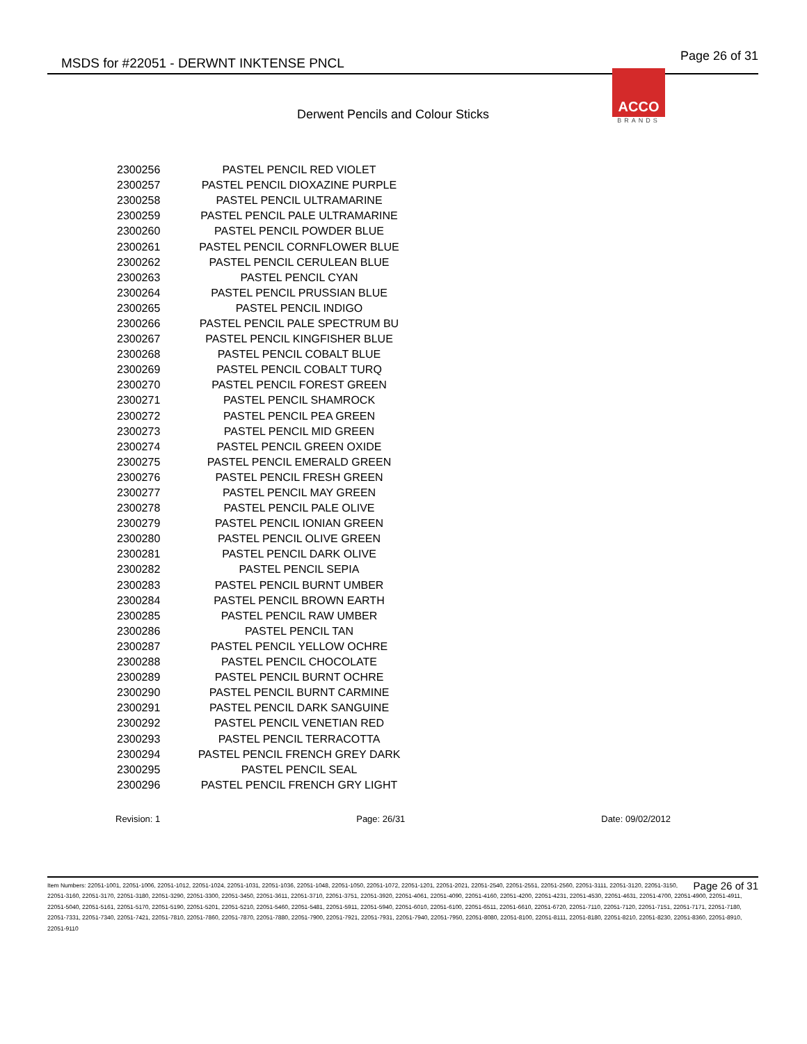MSDS for #22051 - DERWNT INKTENSE PNCL
Page 26 of 31
ACCO
BRANDS
Derwent Pencils and Colour Sticks
| 2300256 | PASTEL PENCIL RED VIOLET |
| 2300257 | PASTEL PENCIL DIOXAZINE PURPLE |
| 2300258 | PASTEL PENCIL ULTRAMARINE |
| 2300259 | PASTEL PENCIL PALE ULTRAMARINE |
| 2300260 | PASTEL PENCIL POWDER BLUE |
| 2300261 | PASTEL PENCIL CORNFLOWER BLUE |
| 2300262 | PASTEL PENCIL CERULEAN BLUE |
| 2300263 | PASTEL PENCIL CYAN |
| 2300264 | PASTEL PENCIL PRUSSIAN BLUE |
| 2300265 | PASTEL PENCIL INDIGO |
| 2300266 | PASTEL PENCIL PALE SPECTRUM BU |
| 2300267 | PASTEL PENCIL KINGFISHER BLUE |
| 2300268 | PASTEL PENCIL COBALT BLUE |
| 2300269 | PASTEL PENCIL COBALT TURQ |
| 2300270 | PASTEL PENCIL FOREST GREEN |
| 2300271 | PASTEL PENCIL SHAMROCK |
| 2300272 | PASTEL PENCIL PEA GREEN |
| 2300273 | PASTEL PENCIL MID GREEN |
| 2300274 | PASTEL PENCIL GREEN OXIDE |
| 2300275 | PASTEL PENCIL EMERALD GREEN |
| 2300276 | PASTEL PENCIL FRESH GREEN |
| 2300277 | PASTEL PENCIL MAY GREEN |
| 2300278 | PASTEL PENCIL PALE OLIVE |
| 2300279 | PASTEL PENCIL IONIAN GREEN |
| 2300280 | PASTEL PENCIL OLIVE GREEN |
| 2300281 | PASTEL PENCIL DARK OLIVE |
| 2300282 | PASTEL PENCIL SEPIA |
| 2300283 | PASTEL PENCIL BURNT UMBER |
| 2300284 | PASTEL PENCIL BROWN EARTH |
| 2300285 | PASTEL PENCIL RAW UMBER |
| 2300286 | PASTEL PENCIL TAN |
| 2300287 | PASTEL PENCIL YELLOW OCHRE |
| 2300288 | PASTEL PENCIL CHOCOLATE |
| 2300289 | PASTEL PENCIL BURNT OCHRE |
| 2300290 | PASTEL PENCIL BURNT CARMINE |
| 2300291 | PASTEL PENCIL DARK SANGUINE |
| 2300292 | PASTEL PENCIL VENETIAN RED |
| 2300293 | PASTEL PENCIL TERRACOTTA |
| 2300294 | PASTEL PENCIL FRENCH GREY DARK |
| 2300295 | PASTEL PENCIL SEAL |
| 2300296 | PASTEL PENCIL FRENCH GRY LIGHT |
Revision: 1 Page: 26/31 Date: 09/02/2012
Page 26 of 31 Item Numbers: 22051-1001, 22051-1006, 22051-1012, 22051-1024, 22051-1031, 22051-1036, 22051-1048, 22051-1050, 22051-1072, 22051-1201, 22051-2021, 22051-2540, 22051-2551, 22051-2560, 22051-3111, 22051-3120, 22051-3150, 22051-3160, 22051-3170, 22051-3180, 22051-3290, 22051-3300, 22051-3450, 22051-3611, 22051-3710, 22051-3751, 22051-3920, 22051-4061, 22051-4090, 22051-4160, 22051-4200, 22051-4231, 22051-4530, 22051-4631, 22051-4700, 22051-4900, 22051-4911, 22051-5040, 22051-5161, 22051-5170, 22051-5190, 22051-5201, 22051-5210, 22051-5460, 22051-5481, 22051-5911, 22051-5940, 22051-6010, 22051-6100, 22051-6511, 22051-6610, 22051-6720, 22051-7110, 22051-7120, 22051-7151, 22051-7171, 22051-7180, 22051-7331, 22051-7340, 22051-7421, 22051-7810, 22051-7860, 22051-7870, 22051-7880, 22051-7900, 22051-7921, 22051-7931, 22051-7940, 22051-7950, 22051-8080, 22051-8100, 22051-8111, 22051-8180, 22051-8210, 22051-8230, 22051-8360, 22051-8910, 22051-9110